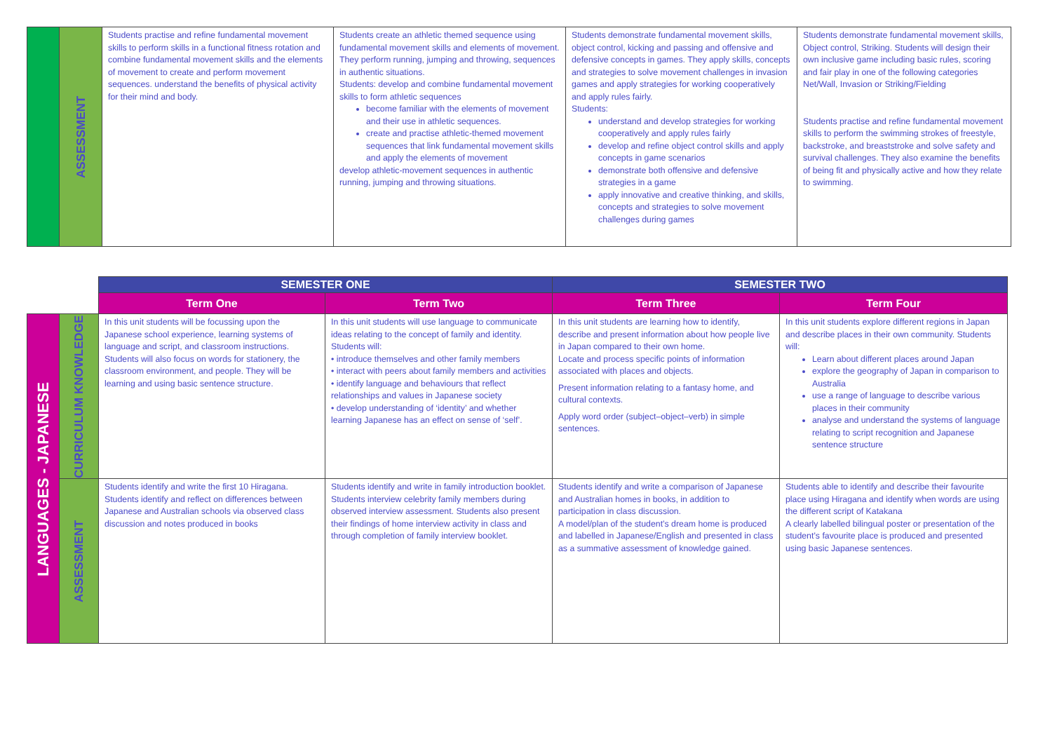| | ASSESSMENT | Students practise and refine fundamental movement skills to perform skills in a functional fitness rotation and combine fundamental movement skills and the elements of movement to create and perform movement sequences. understand the benefits of physical activity for their mind and body. | Students create an athletic themed sequence using fundamental movement skills and elements of movement. They perform running, jumping and throwing, sequences in authentic situations. Students: develop and combine fundamental movement skills to form athletic sequences become familiar with the elements of movement and their use in athletic sequences. create and practise athletic-themed movement sequences that link fundamental movement skills and apply the elements of movement develop athletic-movement sequences in authentic running, jumping and throwing situations. | Students demonstrate fundamental movement skills, object control, kicking and passing and offensive and defensive concepts in games. They apply skills, concepts and strategies to solve movement challenges in invasion games and apply strategies for working cooperatively and apply rules fairly. Students: understand and develop strategies for working cooperatively and apply rules fairly develop and refine object control skills and apply concepts in game scenarios demonstrate both offensive and defensive strategies in a game apply innovative and creative thinking, and skills, concepts and strategies to solve movement challenges during games | Students demonstrate fundamental movement skills, Object control, Striking. Students will design their own inclusive game including basic rules, scoring and fair play in one of the following categories Net/Wall, Invasion or Striking/Fielding Students practise and refine fundamental movement skills to perform the swimming strokes of freestyle, backstroke, and breaststroke and solve safety and survival challenges. They also examine the benefits of being fit and physically active and how they relate to swimming. |
| | | SEMESTER ONE | | SEMESTER TWO | |
| | | Term One | Term Two | Term Three | Term Four |
| LANGUAGES - JAPANESE | CURRICULUM KNOWLEDGE | In this unit students will be focussing upon the Japanese school experience, learning systems of language and script, and classroom instructions. Students will also focus on words for stationery, the classroom environment, and people. They will be learning and using basic sentence structure. | In this unit students will use language to communicate ideas relating to the concept of family and identity. Students will: • introduce themselves and other family members • interact with peers about family members and activities • identify language and behaviours that reflect relationships and values in Japanese society • develop understanding of ‘identity’ and whether learning Japanese has an effect on sense of ‘self’. | In this unit students are learning how to identify, describe and present information about how people live in Japan compared to their own home. Locate and process specific points of information associated with places and objects. Present information relating to a fantasy home, and cultural contexts. Apply word order (subject–object–verb) in simple sentences. | In this unit students explore different regions in Japan and describe places in their own community. Students will: Learn about different places around Japan explore the geography of Japan in comparison to Australia use a range of language to describe various places in their community analyse and understand the systems of language relating to script recognition and Japanese sentence structure |
| | ASSESSMENT | Students identify and write the first 10 Hiragana. Students identify and reflect on differences between Japanese and Australian schools via observed class discussion and notes produced in books | Students identify and write in family introduction booklet. Students interview celebrity family members during observed interview assessment. Students also present their findings of home interview activity in class and through completion of family interview booklet. | Students identify and write a comparison of Japanese and Australian homes in books, in addition to participation in class discussion. A model/plan of the student’s dream home is produced and labelled in Japanese/English and presented in class as a summative assessment of knowledge gained. | Students able to identify and describe their favourite place using Hiragana and identify when words are using the different script of Katakana A clearly labelled bilingual poster or presentation of the student’s favourite place is produced and presented using basic Japanese sentences. |